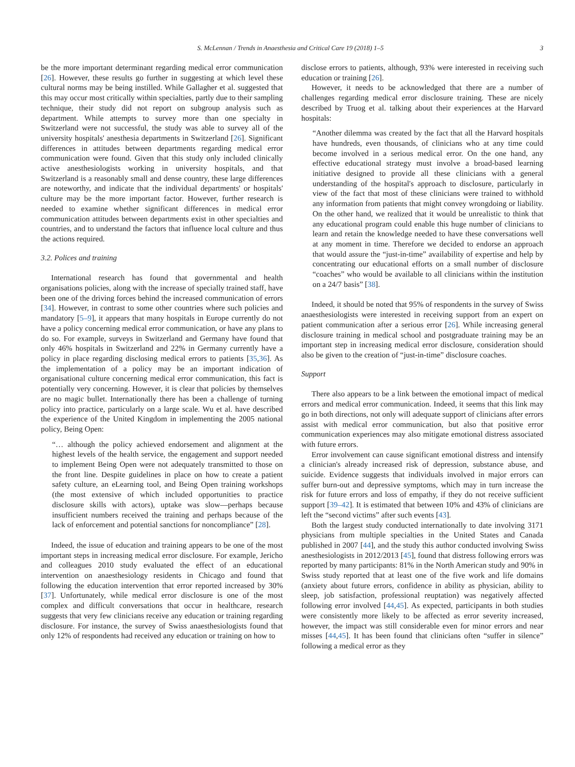S. McLennan / Trends in Anaesthesia and Critical Care 19 (2018) 1–5 3
be the more important determinant regarding medical error communication [26]. However, these results go further in suggesting at which level these cultural norms may be being instilled. While Gallagher et al. suggested that this may occur most critically within specialties, partly due to their sampling technique, their study did not report on subgroup analysis such as department. While attempts to survey more than one specialty in Switzerland were not successful, the study was able to survey all of the university hospitals' anesthesia departments in Switzerland [26]. Significant differences in attitudes between departments regarding medical error communication were found. Given that this study only included clinically active anesthesiologists working in university hospitals, and that Switzerland is a reasonably small and dense country, these large differences are noteworthy, and indicate that the individual departments' or hospitals' culture may be the more important factor. However, further research is needed to examine whether significant differences in medical error communication attitudes between departments exist in other specialties and countries, and to understand the factors that influence local culture and thus the actions required.
3.2. Polices and training
International research has found that governmental and health organisations policies, along with the increase of specially trained staff, have been one of the driving forces behind the increased communication of errors [34]. However, in contrast to some other countries where such policies and mandatory [5–9], it appears that many hospitals in Europe currently do not have a policy concerning medical error communication, or have any plans to do so. For example, surveys in Switzerland and Germany have found that only 46% hospitals in Switzerland and 22% in Germany currently have a policy in place regarding disclosing medical errors to patients [35,36]. As the implementation of a policy may be an important indication of organisational culture concerning medical error communication, this fact is potentially very concerning. However, it is clear that policies by themselves are no magic bullet. Internationally there has been a challenge of turning policy into practice, particularly on a large scale. Wu et al. have described the experience of the United Kingdom in implementing the 2005 national policy, Being Open:
“… although the policy achieved endorsement and alignment at the highest levels of the health service, the engagement and support needed to implement Being Open were not adequately transmitted to those on the front line. Despite guidelines in place on how to create a patient safety culture, an eLearning tool, and Being Open training workshops (the most extensive of which included opportunities to practice disclosure skills with actors), uptake was slow—perhaps because insufficient numbers received the training and perhaps because of the lack of enforcement and potential sanctions for noncompliance” [28].
Indeed, the issue of education and training appears to be one of the most important steps in increasing medical error disclosure. For example, Jericho and colleagues 2010 study evaluated the effect of an educational intervention on anaesthesiology residents in Chicago and found that following the education intervention that error reported increased by 30% [37]. Unfortunately, while medical error disclosure is one of the most complex and difficult conversations that occur in healthcare, research suggests that very few clinicians receive any education or training regarding disclosure. For instance, the survey of Swiss anaesthesiologists found that only 12% of respondents had received any education or training on how to
disclose errors to patients, although, 93% were interested in receiving such education or training [26].
However, it needs to be acknowledged that there are a number of challenges regarding medical error disclosure training. These are nicely described by Truog et al. talking about their experiences at the Harvard hospitals:
“Another dilemma was created by the fact that all the Harvard hospitals have hundreds, even thousands, of clinicians who at any time could become involved in a serious medical error. On the one hand, any effective educational strategy must involve a broad-based learning initiative designed to provide all these clinicians with a general understanding of the hospital's approach to disclosure, particularly in view of the fact that most of these clinicians were trained to withhold any information from patients that might convey wrongdoing or liability. On the other hand, we realized that it would be unrealistic to think that any educational program could enable this huge number of clinicians to learn and retain the knowledge needed to have these conversations well at any moment in time. Therefore we decided to endorse an approach that would assure the “just-in-time” availability of expertise and help by concentrating our educational efforts on a small number of disclosure “coaches” who would be available to all clinicians within the institution on a 24/7 basis” [38].
Indeed, it should be noted that 95% of respondents in the survey of Swiss anaesthesiologists were interested in receiving support from an expert on patient communication after a serious error [26]. While increasing general disclosure training in medical school and postgraduate training may be an important step in increasing medical error disclosure, consideration should also be given to the creation of “just-in-time” disclosure coaches.
Support
There also appears to be a link between the emotional impact of medical errors and medical error communication. Indeed, it seems that this link may go in both directions, not only will adequate support of clinicians after errors assist with medical error communication, but also that positive error communication experiences may also mitigate emotional distress associated with future errors.
Error involvement can cause significant emotional distress and intensify a clinician's already increased risk of depression, substance abuse, and suicide. Evidence suggests that individuals involved in major errors can suffer burn-out and depressive symptoms, which may in turn increase the risk for future errors and loss of empathy, if they do not receive sufficient support [39–42]. It is estimated that between 10% and 43% of clinicians are left the “second victims” after such events [43].
Both the largest study conducted internationally to date involving 3171 physicians from multiple specialties in the United States and Canada published in 2007 [44], and the study this author conducted involving Swiss anesthesiologists in 2012/2013 [45], found that distress following errors was reported by many participants: 81% in the North American study and 90% in Swiss study reported that at least one of the five work and life domains (anxiety about future errors, confidence in ability as physician, ability to sleep, job satisfaction, professional reuptation) was negatively affected following error involved [44,45]. As expected, participants in both studies were consistently more likely to be affected as error severity increased, however, the impact was still considerable even for minor errors and near misses [44,45]. It has been found that clinicians often “suffer in silence” following a medical error as they